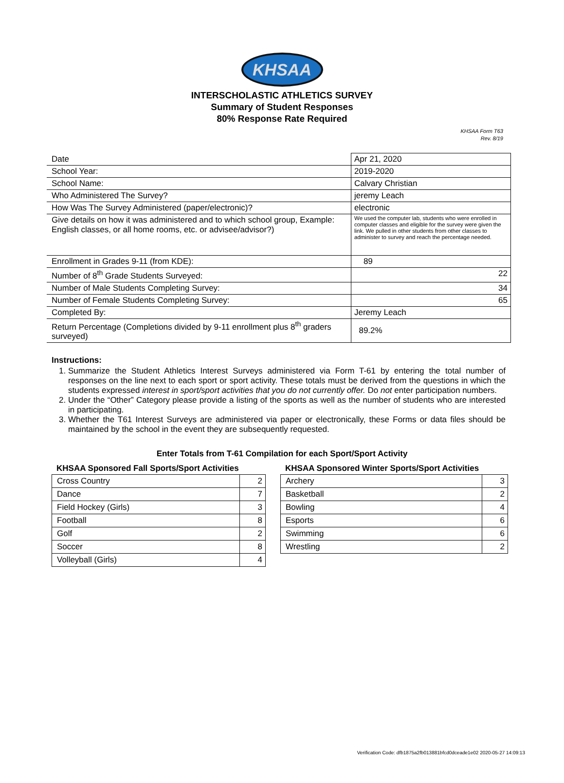KHSAA
INTERSCHOLASTIC ATHLETICS SURVEY
Summary of Student Responses
80% Response Rate Required
KHSAA Form T63
Rev. 8/19
| Date | Apr 21, 2020 |
| School Year: | 2019-2020 |
| School Name: | Calvary Christian |
| Who Administered The Survey? | jeremy Leach |
| How Was The Survey Administered (paper/electronic)? | electronic |
| Give details on how it was administered and to which school group, Example: English classes, or all home rooms, etc. or advisee/advisor?) | We used the computer lab, students who were enrolled in computer classes and eligible for the survey were given the link. We pulled in other students from other classes to administer to survey and reach the percentage needed. |
| Enrollment in Grades 9-11 (from KDE): | 89 |
| Number of 8<sup>th</sup> Grade Students Surveyed: | 22 |
| Number of Male Students Completing Survey: | 34 |
| Number of Female Students Completing Survey: | 65 |
| Completed By: | Jeremy Leach |
| Return Percentage (Completions divided by 9-11 enrollment plus 8<sup>th</sup> graders surveyed) | 89.2% |
Instructions:
1. Summarize the Student Athletics Interest Surveys administered via Form T-61 by entering the total number of responses on the line next to each sport or sport activity. These totals must be derived from the questions in which the students expressed interest in sport/sport activities that you do not currently offer. Do not enter participation numbers.
2. Under the “Other” Category please provide a listing of the sports as well as the number of students who are interested in participating.
3. Whether the T61 Interest Surveys are administered via paper or electronically, these Forms or data files should be maintained by the school in the event they are subsequently requested.
Enter Totals from T-61 Compilation for each Sport/Sport Activity
KHSAA Sponsored Fall Sports/Sport Activities
| Cross Country | 2 |
| Dance | 7 |
| Field Hockey (Girls) | 3 |
| Football | 8 |
| Golf | 2 |
| Soccer | 8 |
| Volleyball (Girls) | 4 |
KHSAA Sponsored Winter Sports/Sport Activities
| Archery | 3 |
| Basketball | 2 |
| Bowling | 4 |
| Esports | 6 |
| Swimming | 6 |
| Wrestling | 2 |
Verification Code: dfb1875a2fb013881bfcd0dceade1e02 2020-05-27 14:09:13